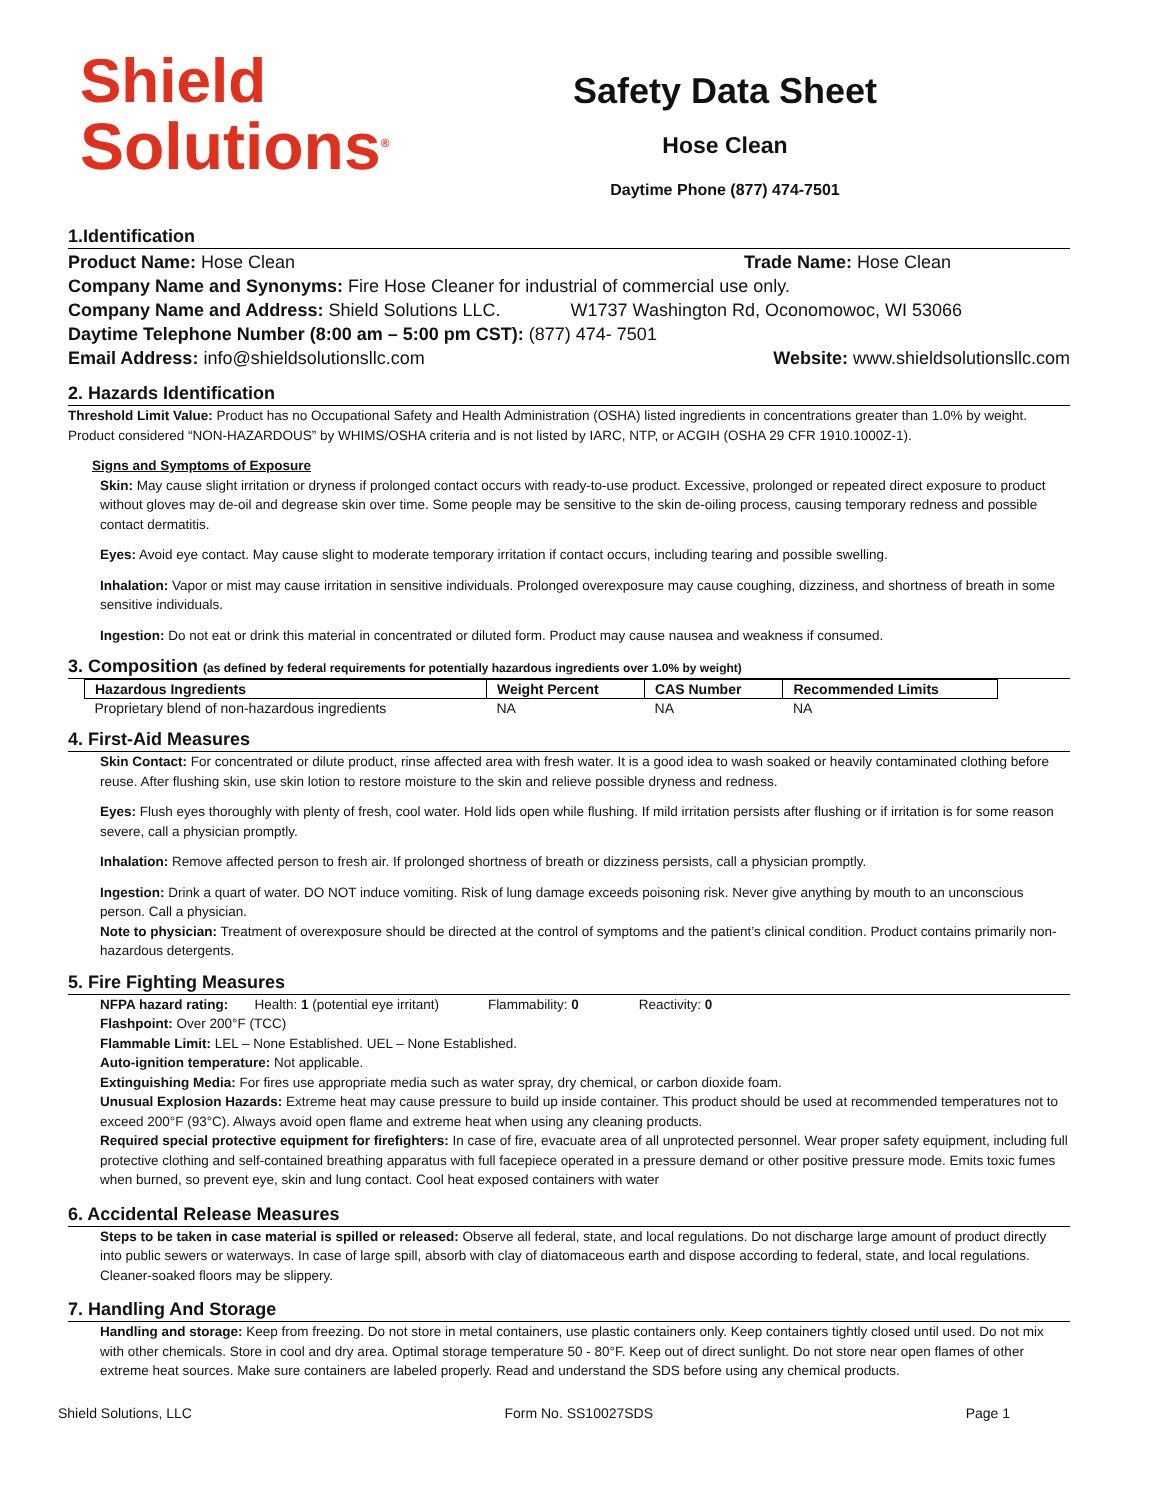Shield
Solutions<sup>®</sup>
Safety Data Sheet
Hose Clean
Daytime Phone (877) 474-7501
1.Identification
Product Name: Hose Clean Trade Name: Hose Clean
Company Name and Synonyms: Fire Hose Cleaner for industrial of commercial use only.
Company Name and Address: Shield Solutions LLC. W1737 Washington Rd, Oconomowoc, WI 53066
Daytime Telephone Number (8:00 am – 5:00 pm CST): (877) 474- 7501
Email Address: info@shieldsolutionsllc.com Website: www.shieldsolutionsllc.com
2. Hazards Identification
Threshold Limit Value: Product has no Occupational Safety and Health Administration (OSHA) listed ingredients in concentrations greater than 1.0% by weight. Product considered “NON-HAZARDOUS” by WHIMS/OSHA criteria and is not listed by IARC, NTP, or ACGIH (OSHA 29 CFR 1910.1000Z-1).
Signs and Symptoms of Exposure
Skin: May cause slight irritation or dryness if prolonged contact occurs with ready-to-use product. Excessive, prolonged or repeated direct exposure to product without gloves may de-oil and degrease skin over time. Some people may be sensitive to the skin de-oiling process, causing temporary redness and possible contact dermatitis.
Eyes: Avoid eye contact. May cause slight to moderate temporary irritation if contact occurs, including tearing and possible swelling.
Inhalation: Vapor or mist may cause irritation in sensitive individuals. Prolonged overexposure may cause coughing, dizziness, and shortness of breath in some sensitive individuals.
Ingestion: Do not eat or drink this material in concentrated or diluted form. Product may cause nausea and weakness if consumed.
3. Composition (as defined by federal requirements for potentially hazardous ingredients over 1.0% by weight)
| Hazardous Ingredients | Weight Percent | CAS Number | Recommended Limits |
| --- | --- | --- | --- |
| Proprietary blend of non-hazardous ingredients | NA | NA | NA |
4. First-Aid Measures
Skin Contact: For concentrated or dilute product, rinse affected area with fresh water. It is a good idea to wash soaked or heavily contaminated clothing before reuse. After flushing skin, use skin lotion to restore moisture to the skin and relieve possible dryness and redness.
Eyes: Flush eyes thoroughly with plenty of fresh, cool water. Hold lids open while flushing. If mild irritation persists after flushing or if irritation is for some reason severe, call a physician promptly.
Inhalation: Remove affected person to fresh air. If prolonged shortness of breath or dizziness persists, call a physician promptly.
Ingestion: Drink a quart of water. DO NOT induce vomiting. Risk of lung damage exceeds poisoning risk. Never give anything by mouth to an unconscious person. Call a physician.
Note to physician: Treatment of overexposure should be directed at the control of symptoms and the patient’s clinical condition. Product contains primarily non-hazardous detergents.
5. Fire Fighting Measures
NFPA hazard rating: Health: 1 (potential eye irritant) Flammability: 0 Reactivity: 0
Flashpoint: Over 200°F (TCC)
Flammable Limit: LEL – None Established. UEL – None Established.
Auto-ignition temperature: Not applicable.
Extinguishing Media: For fires use appropriate media such as water spray, dry chemical, or carbon dioxide foam.
Unusual Explosion Hazards: Extreme heat may cause pressure to build up inside container. This product should be used at recommended temperatures not to exceed 200°F (93°C). Always avoid open flame and extreme heat when using any cleaning products.
Required special protective equipment for firefighters: In case of fire, evacuate area of all unprotected personnel. Wear proper safety equipment, including full protective clothing and self-contained breathing apparatus with full facepiece operated in a pressure demand or other positive pressure mode. Emits toxic fumes when burned, so prevent eye, skin and lung contact. Cool heat exposed containers with water
6. Accidental Release Measures
Steps to be taken in case material is spilled or released: Observe all federal, state, and local regulations. Do not discharge large amount of product directly into public sewers or waterways. In case of large spill, absorb with clay of diatomaceous earth and dispose according to federal, state, and local regulations. Cleaner-soaked floors may be slippery.
7. Handling And Storage
Handling and storage: Keep from freezing. Do not store in metal containers, use plastic containers only. Keep containers tightly closed until used. Do not mix with other chemicals. Store in cool and dry area. Optimal storage temperature 50 - 80°F. Keep out of direct sunlight. Do not store near open flames of other extreme heat sources. Make sure containers are labeled properly. Read and understand the SDS before using any chemical products.
Shield Solutions, LLC Form No. SS10027SDS Page 1